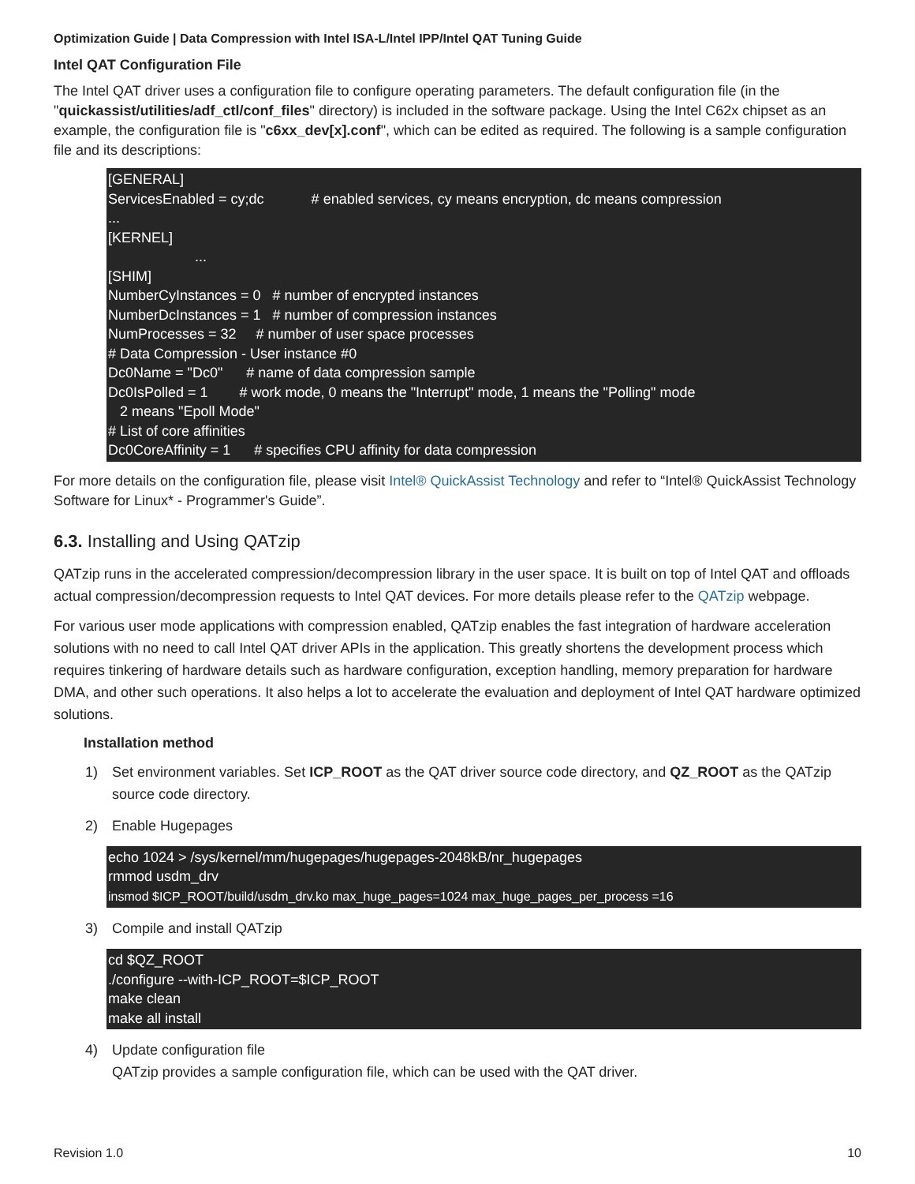Optimization Guide | Data Compression with Intel ISA-L/Intel IPP/Intel QAT Tuning Guide
Intel QAT Configuration File
The Intel QAT driver uses a configuration file to configure operating parameters. The default configuration file (in the "quickassist/utilities/adf_ctl/conf_files" directory) is included in the software package. Using the Intel C62x chipset as an example, the configuration file is "c6xx_dev[x].conf", which can be edited as required. The following is a sample configuration file and its descriptions:
[GENERAL] ServicesEnabled = cy;dc # enabled services, cy means encryption, dc means compression ... [KERNEL] ... [SHIM] NumberCyInstances = 0 # number of encrypted instances NumberDcInstances = 1 # number of compression instances NumProcesses = 32 # number of user space processes # Data Compression - User instance #0 Dc0Name = "Dc0" # name of data compression sample Dc0IsPolled = 1 # work mode, 0 means the "Interrupt" mode, 1 means the "Polling" mode 2 means "Epoll Mode" # List of core affinities Dc0CoreAffinity = 1 # specifies CPU affinity for data compression
For more details on the configuration file, please visit Intel® QuickAssist Technology and refer to “Intel® QuickAssist Technology Software for Linux* - Programmer's Guide”.
6.3. Installing and Using QATzip
QATzip runs in the accelerated compression/decompression library in the user space. It is built on top of Intel QAT and offloads actual compression/decompression requests to Intel QAT devices. For more details please refer to the QATzip webpage.
For various user mode applications with compression enabled, QATzip enables the fast integration of hardware acceleration solutions with no need to call Intel QAT driver APIs in the application. This greatly shortens the development process which requires tinkering of hardware details such as hardware configuration, exception handling, memory preparation for hardware DMA, and other such operations. It also helps a lot to accelerate the evaluation and deployment of Intel QAT hardware optimized solutions.
Installation method
1) Set environment variables. Set ICP_ROOT as the QAT driver source code directory, and QZ_ROOT as the QATzip source code directory.
2) Enable Hugepages
echo 1024 > /sys/kernel/mm/hugepages/hugepages-2048kB/nr_hugepages rmmod usdm_drv insmod $ICP_ROOT/build/usdm_drv.ko max_huge_pages=1024 max_huge_pages_per_process =16
3) Compile and install QATzip
cd $QZ_ROOT ./configure --with-ICP_ROOT=$ICP_ROOT make clean make all install
4) Update configuration file
QATzip provides a sample configuration file, which can be used with the QAT driver.
Revision 1.0 10